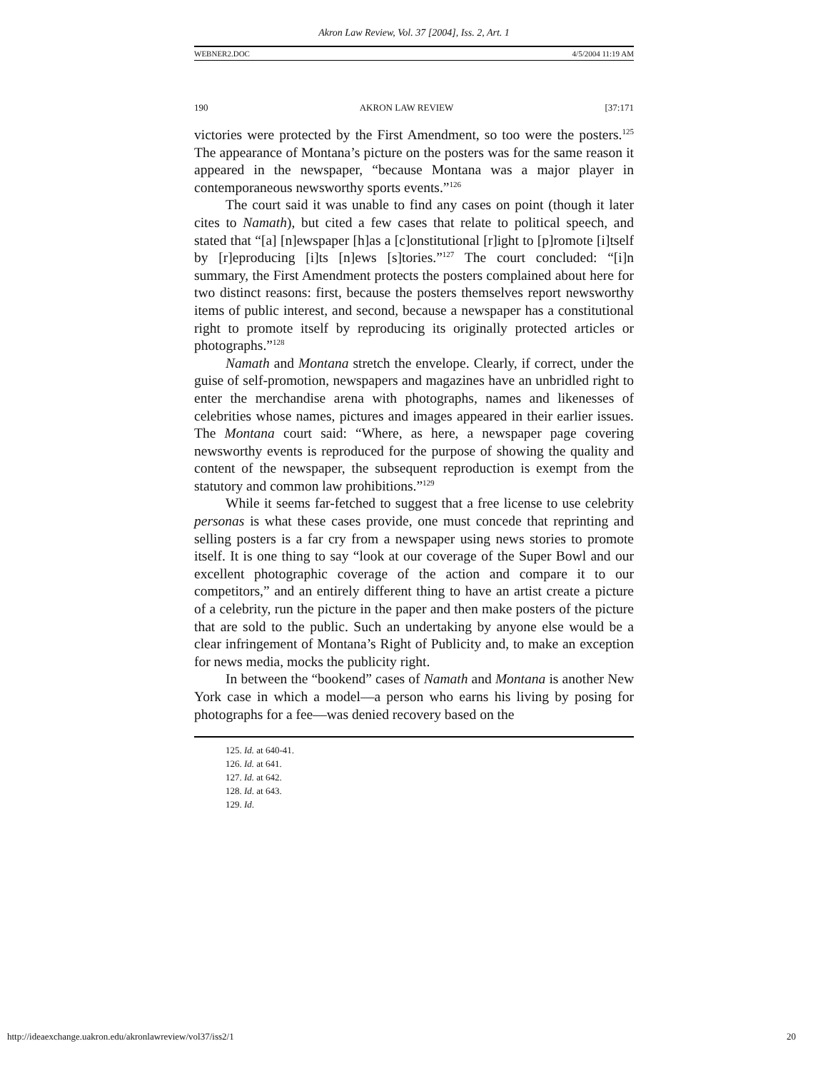Akron Law Review, Vol. 37 [2004], Iss. 2, Art. 1
WEBNER2.DOC 4/5/2004 11:19 AM
190 AKRON LAW REVIEW [37:171
victories were protected by the First Amendment, so too were the posters.<sup>125</sup> The appearance of Montana’s picture on the posters was for the same reason it appeared in the newspaper, “because Montana was a major player in contemporaneous newsworthy sports events.”<sup>126</sup>
The court said it was unable to find any cases on point (though it later cites to Namath), but cited a few cases that relate to political speech, and stated that “[a] [n]ewspaper [h]as a [c]onstitutional [r]ight to [p]romote [i]tself by [r]eproducing [i]ts [n]ews [s]tories.”<sup>127</sup> The court concluded: “[i]n summary, the First Amendment protects the posters complained about here for two distinct reasons: first, because the posters themselves report newsworthy items of public interest, and second, because a newspaper has a constitutional right to promote itself by reproducing its originally protected articles or photographs.”<sup>128</sup>
Namath and Montana stretch the envelope. Clearly, if correct, under the guise of self-promotion, newspapers and magazines have an unbridled right to enter the merchandise arena with photographs, names and likenesses of celebrities whose names, pictures and images appeared in their earlier issues. The Montana court said: “Where, as here, a newspaper page covering newsworthy events is reproduced for the purpose of showing the quality and content of the newspaper, the subsequent reproduction is exempt from the statutory and common law prohibitions.”<sup>129</sup>
While it seems far-fetched to suggest that a free license to use celebrity personas is what these cases provide, one must concede that reprinting and selling posters is a far cry from a newspaper using news stories to promote itself. It is one thing to say “look at our coverage of the Super Bowl and our excellent photographic coverage of the action and compare it to our competitors,” and an entirely different thing to have an artist create a picture of a celebrity, run the picture in the paper and then make posters of the picture that are sold to the public. Such an undertaking by anyone else would be a clear infringement of Montana’s Right of Publicity and, to make an exception for news media, mocks the publicity right.
In between the “bookend” cases of Namath and Montana is another New York case in which a model—a person who earns his living by posing for photographs for a fee—was denied recovery based on the
125. Id. at 640-41.
126. Id. at 641.
127. Id. at 642.
128. Id. at 643.
129. Id.
http://ideaexchange.uakron.edu/akronlawreview/vol37/iss2/1 20